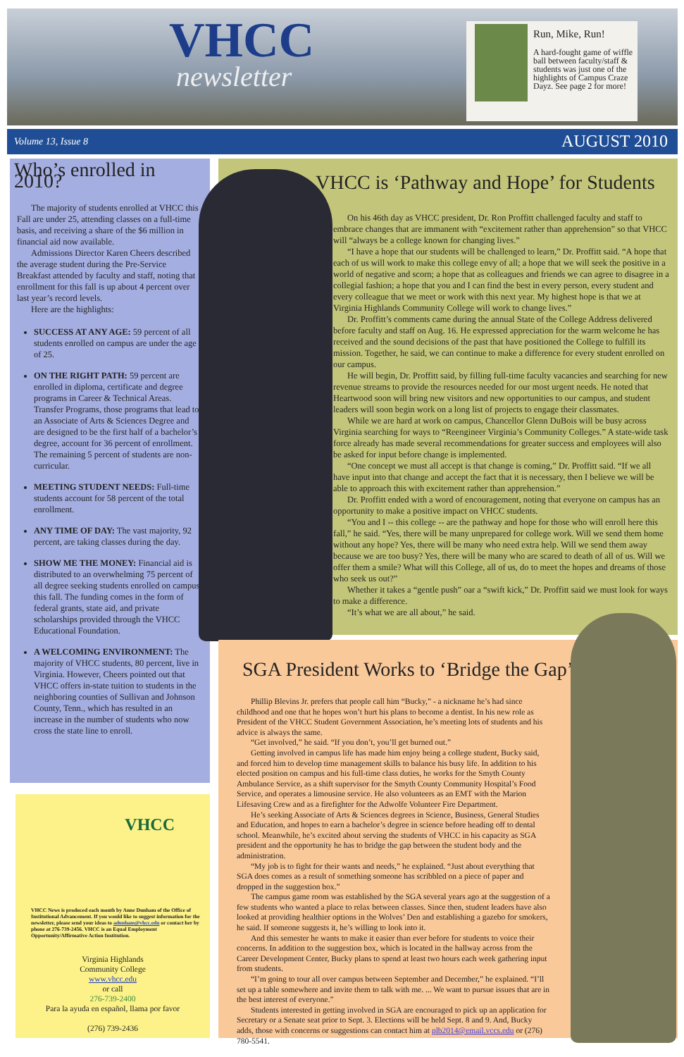VHCC
newsletter
Run, Mike, Run!
A hard-fought game of wiffle ball between faculty/staff & students was just one of the highlights of Campus Craze Dayz. See page 2 for more!
Volume 13, Issue 8 AUGUST 2010
Who’s enrolled in 2010?
The majority of students enrolled at VHCC this Fall are under 25, attending classes on a full-time basis, and receiving a share of the $6 million in financial aid now available.
Admissions Director Karen Cheers described the average student during the Pre-Service Breakfast attended by faculty and staff, noting that enrollment for this fall is up about 4 percent over last year’s record levels.
Here are the highlights:
SUCCESS AT ANY AGE: 59 percent of all students enrolled on campus are under the age of 25.
ON THE RIGHT PATH: 59 percent are enrolled in diploma, certificate and degree programs in Career & Technical Areas. Transfer Programs, those programs that lead to an Associate of Arts & Sciences Degree and are designed to be the first half of a bachelor’s degree, account for 36 percent of enrollment. The remaining 5 percent of students are non-curricular.
MEETING STUDENT NEEDS: Full-time students account for 58 percent of the total enrollment.
ANY TIME OF DAY: The vast majority, 92 percent, are taking classes during the day.
SHOW ME THE MONEY: Financial aid is distributed to an overwhelming 75 percent of all degree seeking students enrolled on campus this fall. The funding comes in the form of federal grants, state aid, and private scholarships provided through the VHCC Educational Foundation.
A WELCOMING ENVIRONMENT: The majority of VHCC students, 80 percent, live in Virginia. However, Cheers pointed out that VHCC offers in-state tuition to students in the neighboring counties of Sullivan and Johnson County, Tenn., which has resulted in an increase in the number of students who now cross the state line to enroll.
VHCC
VHCC News is produced each month by Anne Dunham of the Office of Institutional Advancement. If you would like to suggest information for the newsletter, please send your ideas to adunham@vhcc.edu or contact her by phone at 276-739-2456. VHCC is an Equal Employment Opportunity/Affirmative Action Institution.
Virginia Highlands
Community College
www.vhcc.edu
or call
276-739-2400
Para la ayuda en español, llama por favor
(276) 739-2436
VHCC is ‘Pathway and Hope’ for Students
On his 46th day as VHCC president, Dr. Ron Proffitt challenged faculty and staff to embrace changes that are immanent with “excitement rather than apprehension” so that VHCC will “always be a college known for changing lives.”
“I have a hope that our students will be challenged to learn,” Dr. Proffitt said. “A hope that each of us will work to make this college envy of all; a hope that we will seek the positive in a world of negative and scorn; a hope that as colleagues and friends we can agree to disagree in a collegial fashion; a hope that you and I can find the best in every person, every student and every colleague that we meet or work with this next year. My highest hope is that we at Virginia Highlands Community College will work to change lives.”
Dr. Proffitt’s comments came during the annual State of the College Address delivered before faculty and staff on Aug. 16. He expressed appreciation for the warm welcome he has received and the sound decisions of the past that have positioned the College to fulfill its mission. Together, he said, we can continue to make a difference for every student enrolled on our campus.
He will begin, Dr. Proffitt said, by filling full-time faculty vacancies and searching for new revenue streams to provide the resources needed for our most urgent needs. He noted that Heartwood soon will bring new visitors and new opportunities to our campus, and student leaders will soon begin work on a long list of projects to engage their classmates.
While we are hard at work on campus, Chancellor Glenn DuBois will be busy across Virginia searching for ways to “Reengineer Virginia’s Community Colleges.” A state-wide task force already has made several recommendations for greater success and employees will also be asked for input before change is implemented.
“One concept we must all accept is that change is coming,” Dr. Proffitt said. “If we all have input into that change and accept the fact that it is necessary, then I believe we will be able to approach this with excitement rather than apprehension.”
Dr. Proffitt ended with a word of encouragement, noting that everyone on campus has an opportunity to make a positive impact on VHCC students.
“You and I -- this college -- are the pathway and hope for those who will enroll here this fall,” he said. “Yes, there will be many unprepared for college work. Will we send them home without any hope? Yes, there will be many who need extra help. Will we send them away because we are too busy? Yes, there will be many who are scared to death of all of us. Will we offer them a smile? What will this College, all of us, do to meet the hopes and dreams of those who seek us out?”
Whether it takes a “gentle push” oar a “swift kick,” Dr. Proffitt said we must look for ways to make a difference.
“It’s what we are all about,” he said.
SGA President Works to ‘Bridge the Gap’
Phillip Blevins Jr. prefers that people call him “Bucky,” - a nickname he’s had since childhood and one that he hopes won’t hurt his plans to become a dentist. In his new role as President of the VHCC Student Government Association, he’s meeting lots of students and his advice is always the same.
“Get involved,” he said. “If you don’t, you’ll get burned out.”
Getting involved in campus life has made him enjoy being a college student, Bucky said, and forced him to develop time management skills to balance his busy life. In addition to his elected position on campus and his full-time class duties, he works for the Smyth County Ambulance Service, as a shift supervisor for the Smyth County Community Hospital’s Food Service, and operates a limousine service. He also volunteers as an EMT with the Marion Lifesaving Crew and as a firefighter for the Adwolfe Volunteer Fire Department.
He’s seeking Associate of Arts & Sciences degrees in Science, Business, General Studies and Education, and hopes to earn a bachelor’s degree in science before heading off to dental school. Meanwhile, he’s excited about serving the students of VHCC in his capacity as SGA president and the opportunity he has to bridge the gap between the student body and the administration.
“My job is to fight for their wants and needs,” he explained. “Just about everything that SGA does comes as a result of something someone has scribbled on a piece of paper and dropped in the suggestion box.”
The campus game room was established by the SGA several years ago at the suggestion of a few students who wanted a place to relax between classes. Since then, student leaders have also looked at providing healthier options in the Wolves’ Den and establishing a gazebo for smokers, he said. If someone suggests it, he’s willing to look into it.
And this semester he wants to make it easier than ever before for students to voice their concerns. In addition to the suggestion box, which is located in the hallway across from the Career Development Center, Bucky plans to spend at least two hours each week gathering input from students.
“I’m going to tour all over campus between September and December,” he explained. “I’ll set up a table somewhere and invite them to talk with me. ... We want to pursue issues that are in the best interest of everyone.”
Students interested in getting involved in SGA are encouraged to pick up an application for Secretary or a Senate seat prior to Sept. 3. Elections will be held Sept. 8 and 9. And, Bucky adds, those with concerns or suggestions can contact him at plb2014@email.vccs.edu or (276) 780-5541.